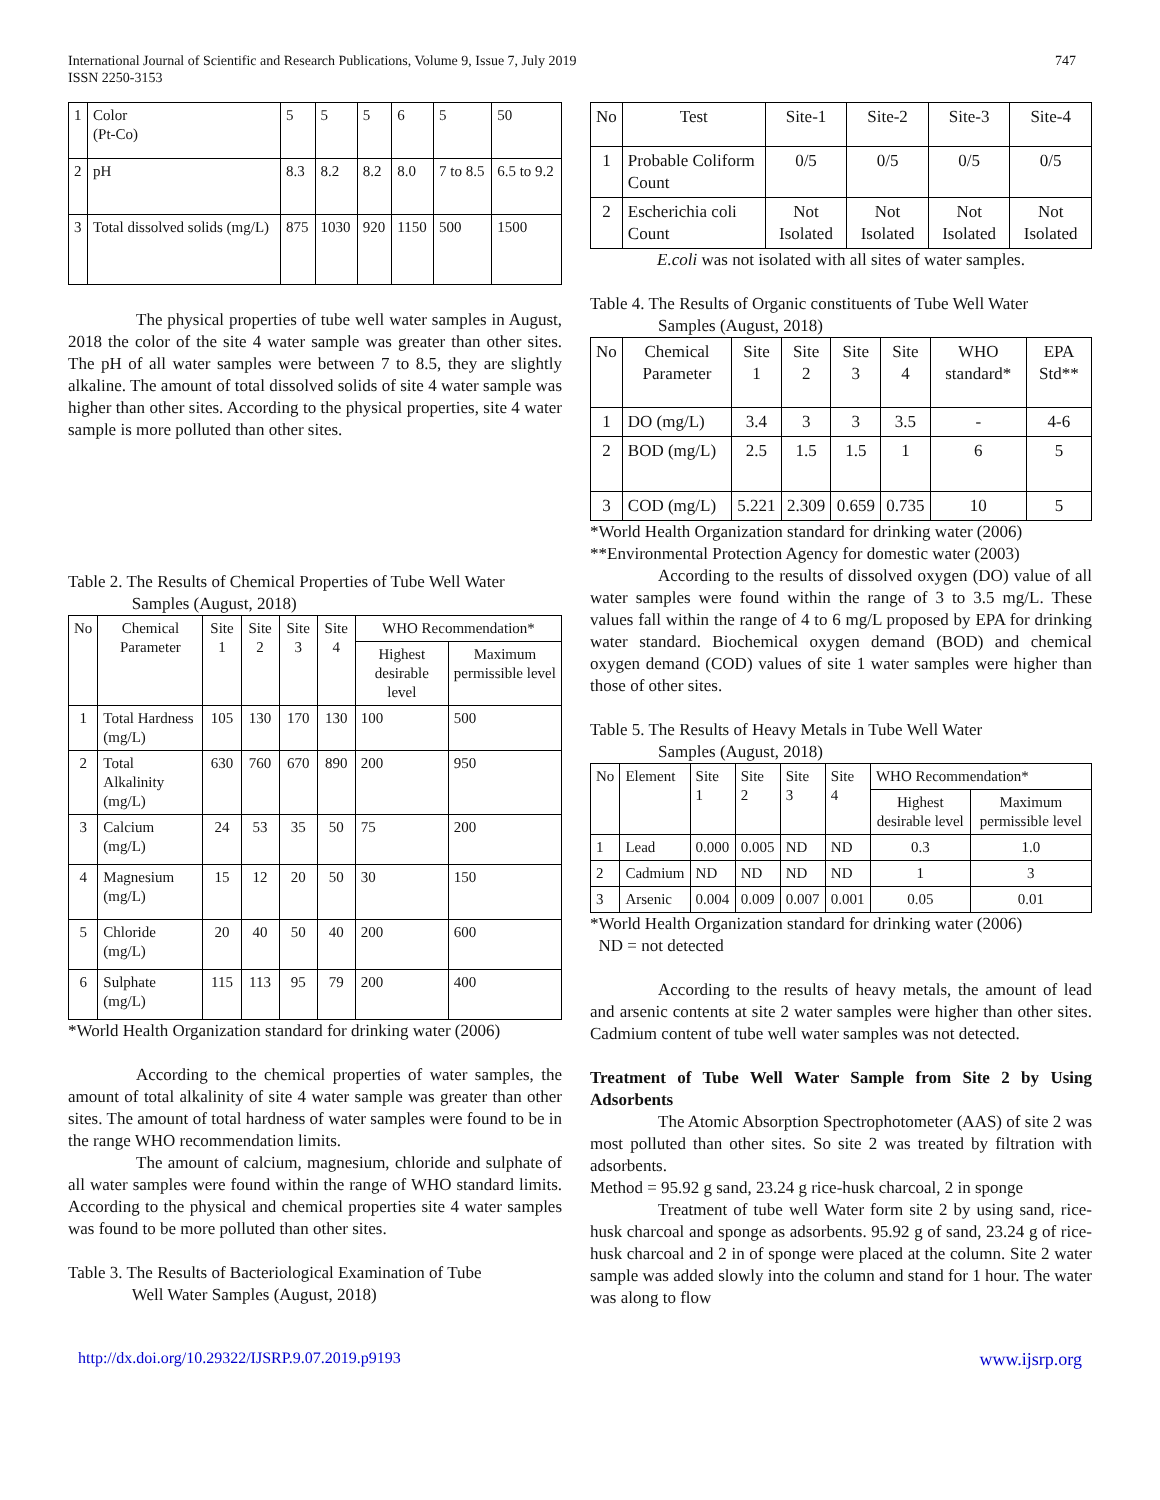International Journal of Scientific and Research Publications, Volume 9, Issue 7, July 2019
ISSN 2250-3153
747
| 1 | Color (Pt-Co) | 5 | 5 | 5 | 6 | 5 | 50 |
| 2 | pH | 8.3 | 8.2 | 8.2 | 8.0 | 7 to 8.5 | 6.5 to 9.2 |
| 3 | Total dissolved solids (mg/L) | 875 | 1030 | 920 | 1150 | 500 | 1500 |
The physical properties of tube well water samples in August, 2018 the color of the site 4 water sample was greater than other sites. The pH of all water samples were between 7 to 8.5, they are slightly alkaline. The amount of total dissolved solids of site 4 water sample was higher than other sites. According to the physical properties, site 4 water sample is more polluted than other sites.
Table 2. The Results of Chemical Properties of Tube Well Water
Samples (August, 2018)
| No | Chemical Parameter | Site 1 | Site 2 | Site 3 | Site 4 | WHO Recommendation* | |
| --- | --- | --- | --- | --- | --- | --- | --- |
| | | | | | | Highest desirable level | Maximum permissible level |
| 1 | Total Hardness (mg/L) | 105 | 130 | 170 | 130 | 100 | 500 |
| 2 | Total Alkalinity (mg/L) | 630 | 760 | 670 | 890 | 200 | 950 |
| 3 | Calcium (mg/L) | 24 | 53 | 35 | 50 | 75 | 200 |
| 4 | Magnesium (mg/L) | 15 | 12 | 20 | 50 | 30 | 150 |
| 5 | Chloride (mg/L) | 20 | 40 | 50 | 40 | 200 | 600 |
| 6 | Sulphate (mg/L) | 115 | 113 | 95 | 79 | 200 | 400 |
*World Health Organization standard for drinking water (2006)
According to the chemical properties of water samples, the amount of total alkalinity of site 4 water sample was greater than other sites. The amount of total hardness of water samples were found to be in the range WHO recommendation limits.
The amount of calcium, magnesium, chloride and sulphate of all water samples were found within the range of WHO standard limits. According to the physical and chemical properties site 4 water samples was found to be more polluted than other sites.
Table 3. The Results of Bacteriological Examination of Tube
Well Water Samples (August, 2018)
| No | Test | Site-1 | Site-2 | Site-3 | Site-4 |
| --- | --- | --- | --- | --- | --- |
| 1 | Probable Coliform Count | 0/5 | 0/5 | 0/5 | 0/5 |
| 2 | Escherichia coli Count | Not Isolated | Not Isolated | Not Isolated | Not Isolated |
E.coli was not isolated with all sites of water samples.
Table 4. The Results of Organic constituents of Tube Well Water
Samples (August, 2018)
| No | Chemical Parameter | Site 1 | Site 2 | Site 3 | Site 4 | WHO standard* | EPA Std** |
| --- | --- | --- | --- | --- | --- | --- | --- |
| 1 | DO (mg/L) | 3.4 | 3 | 3 | 3.5 | - | 4-6 |
| 2 | BOD (mg/L) | 2.5 | 1.5 | 1.5 | 1 | 6 | 5 |
| 3 | COD (mg/L) | 5.221 | 2.309 | 0.659 | 0.735 | 10 | 5 |
*World Health Organization standard for drinking water (2006)
**Environmental Protection Agency for domestic water (2003)
According to the results of dissolved oxygen (DO) value of all water samples were found within the range of 3 to 3.5 mg/L. These values fall within the range of 4 to 6 mg/L proposed by EPA for drinking water standard. Biochemical oxygen demand (BOD) and chemical oxygen demand (COD) values of site 1 water samples were higher than those of other sites.
Table 5. The Results of Heavy Metals in Tube Well Water
Samples (August, 2018)
| No | Element | Site 1 | Site 2 | Site 3 | Site 4 | WHO Recommendation* | |
| --- | --- | --- | --- | --- | --- | --- | --- |
| | | | | | | Highest desirable level | Maximum permissible level |
| 1 | Lead | 0.000 | 0.005 | ND | ND | 0.3 | 1.0 |
| 2 | Cadmium | ND | ND | ND | ND | 1 | 3 |
| 3 | Arsenic | 0.004 | 0.009 | 0.007 | 0.001 | 0.05 | 0.01 |
*World Health Organization standard for drinking water (2006)
ND = not detected
According to the results of heavy metals, the amount of lead and arsenic contents at site 2 water samples were higher than other sites. Cadmium content of tube well water samples was not detected.
Treatment of Tube Well Water Sample from Site 2 by Using Adsorbents
The Atomic Absorption Spectrophotometer (AAS) of site 2 was most polluted than other sites. So site 2 was treated by filtration with adsorbents.
Method = 95.92 g sand, 23.24 g rice-husk charcoal, 2 in sponge
Treatment of tube well Water form site 2 by using sand, rice-husk charcoal and sponge as adsorbents. 95.92 g of sand, 23.24 g of rice-husk charcoal and 2 in of sponge were placed at the column. Site 2 water sample was added slowly into the column and stand for 1 hour. The water was along to flow
http://dx.doi.org/10.29322/IJSRP.9.07.2019.p9193 www.ijsrp.org